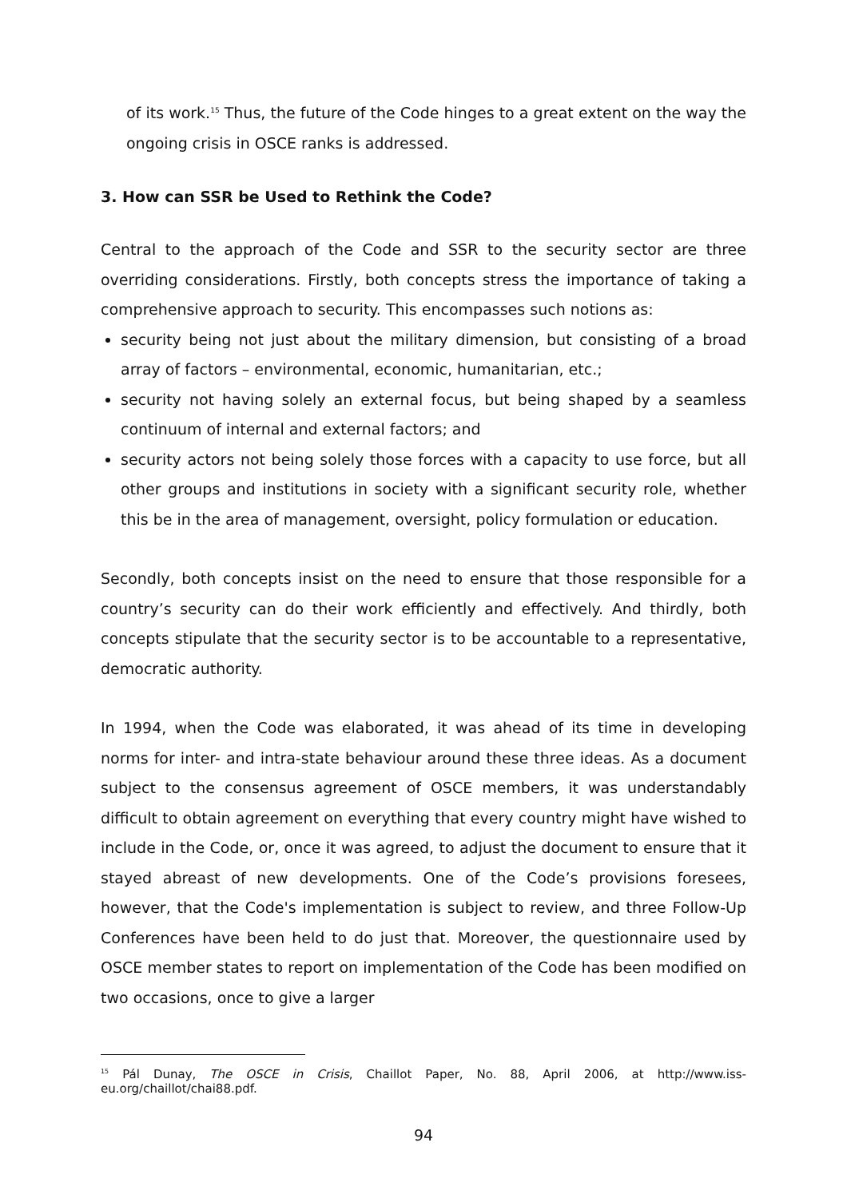of its work.<sup>15</sup> Thus, the future of the Code hinges to a great extent on the way the ongoing crisis in OSCE ranks is addressed.
3. How can SSR be Used to Rethink the Code?
Central to the approach of the Code and SSR to the security sector are three overriding considerations. Firstly, both concepts stress the importance of taking a comprehensive approach to security. This encompasses such notions as:
security being not just about the military dimension, but consisting of a broad array of factors – environmental, economic, humanitarian, etc.;
security not having solely an external focus, but being shaped by a seamless continuum of internal and external factors; and
security actors not being solely those forces with a capacity to use force, but all other groups and institutions in society with a significant security role, whether this be in the area of management, oversight, policy formulation or education.
Secondly, both concepts insist on the need to ensure that those responsible for a country’s security can do their work efficiently and effectively. And thirdly, both concepts stipulate that the security sector is to be accountable to a representative, democratic authority.
In 1994, when the Code was elaborated, it was ahead of its time in developing norms for inter- and intra-state behaviour around these three ideas. As a document subject to the consensus agreement of OSCE members, it was understandably difficult to obtain agreement on everything that every country might have wished to include in the Code, or, once it was agreed, to adjust the document to ensure that it stayed abreast of new developments. One of the Code’s provisions foresees, however, that the Code's implementation is subject to review, and three Follow-Up Conferences have been held to do just that. Moreover, the questionnaire used by OSCE member states to report on implementation of the Code has been modified on two occasions, once to give a larger
<sup>15</sup> Pál Dunay, The OSCE in Crisis, Chaillot Paper, No. 88, April 2006, at http://www.iss-eu.org/chaillot/chai88.pdf.
94